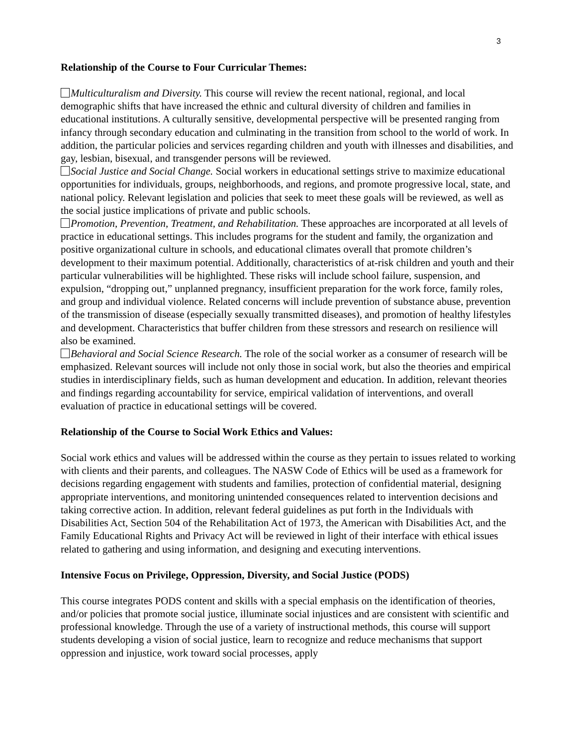3
Relationship of the Course to Four Curricular Themes:
Multiculturalism and Diversity. This course will review the recent national, regional, and local demographic shifts that have increased the ethnic and cultural diversity of children and families in educational institutions. A culturally sensitive, developmental perspective will be presented ranging from infancy through secondary education and culminating in the transition from school to the world of work. In addition, the particular policies and services regarding children and youth with illnesses and disabilities, and gay, lesbian, bisexual, and transgender persons will be reviewed.
Social Justice and Social Change. Social workers in educational settings strive to maximize educational opportunities for individuals, groups, neighborhoods, and regions, and promote progressive local, state, and national policy. Relevant legislation and policies that seek to meet these goals will be reviewed, as well as the social justice implications of private and public schools.
Promotion, Prevention, Treatment, and Rehabilitation. These approaches are incorporated at all levels of practice in educational settings. This includes programs for the student and family, the organization and positive organizational culture in schools, and educational climates overall that promote children’s development to their maximum potential. Additionally, characteristics of at-risk children and youth and their particular vulnerabilities will be highlighted. These risks will include school failure, suspension, and expulsion, “dropping out,” unplanned pregnancy, insufficient preparation for the work force, family roles, and group and individual violence. Related concerns will include prevention of substance abuse, prevention of the transmission of disease (especially sexually transmitted diseases), and promotion of healthy lifestyles and development. Characteristics that buffer children from these stressors and research on resilience will also be examined.
Behavioral and Social Science Research. The role of the social worker as a consumer of research will be emphasized. Relevant sources will include not only those in social work, but also the theories and empirical studies in interdisciplinary fields, such as human development and education. In addition, relevant theories and findings regarding accountability for service, empirical validation of interventions, and overall evaluation of practice in educational settings will be covered.
Relationship of the Course to Social Work Ethics and Values:
Social work ethics and values will be addressed within the course as they pertain to issues related to working with clients and their parents, and colleagues. The NASW Code of Ethics will be used as a framework for decisions regarding engagement with students and families, protection of confidential material, designing appropriate interventions, and monitoring unintended consequences related to intervention decisions and taking corrective action. In addition, relevant federal guidelines as put forth in the Individuals with Disabilities Act, Section 504 of the Rehabilitation Act of 1973, the American with Disabilities Act, and the Family Educational Rights and Privacy Act will be reviewed in light of their interface with ethical issues related to gathering and using information, and designing and executing interventions.
Intensive Focus on Privilege, Oppression, Diversity, and Social Justice (PODS)
This course integrates PODS content and skills with a special emphasis on the identification of theories, and/or policies that promote social justice, illuminate social injustices and are consistent with scientific and professional knowledge. Through the use of a variety of instructional methods, this course will support students developing a vision of social justice, learn to recognize and reduce mechanisms that support oppression and injustice, work toward social processes, apply